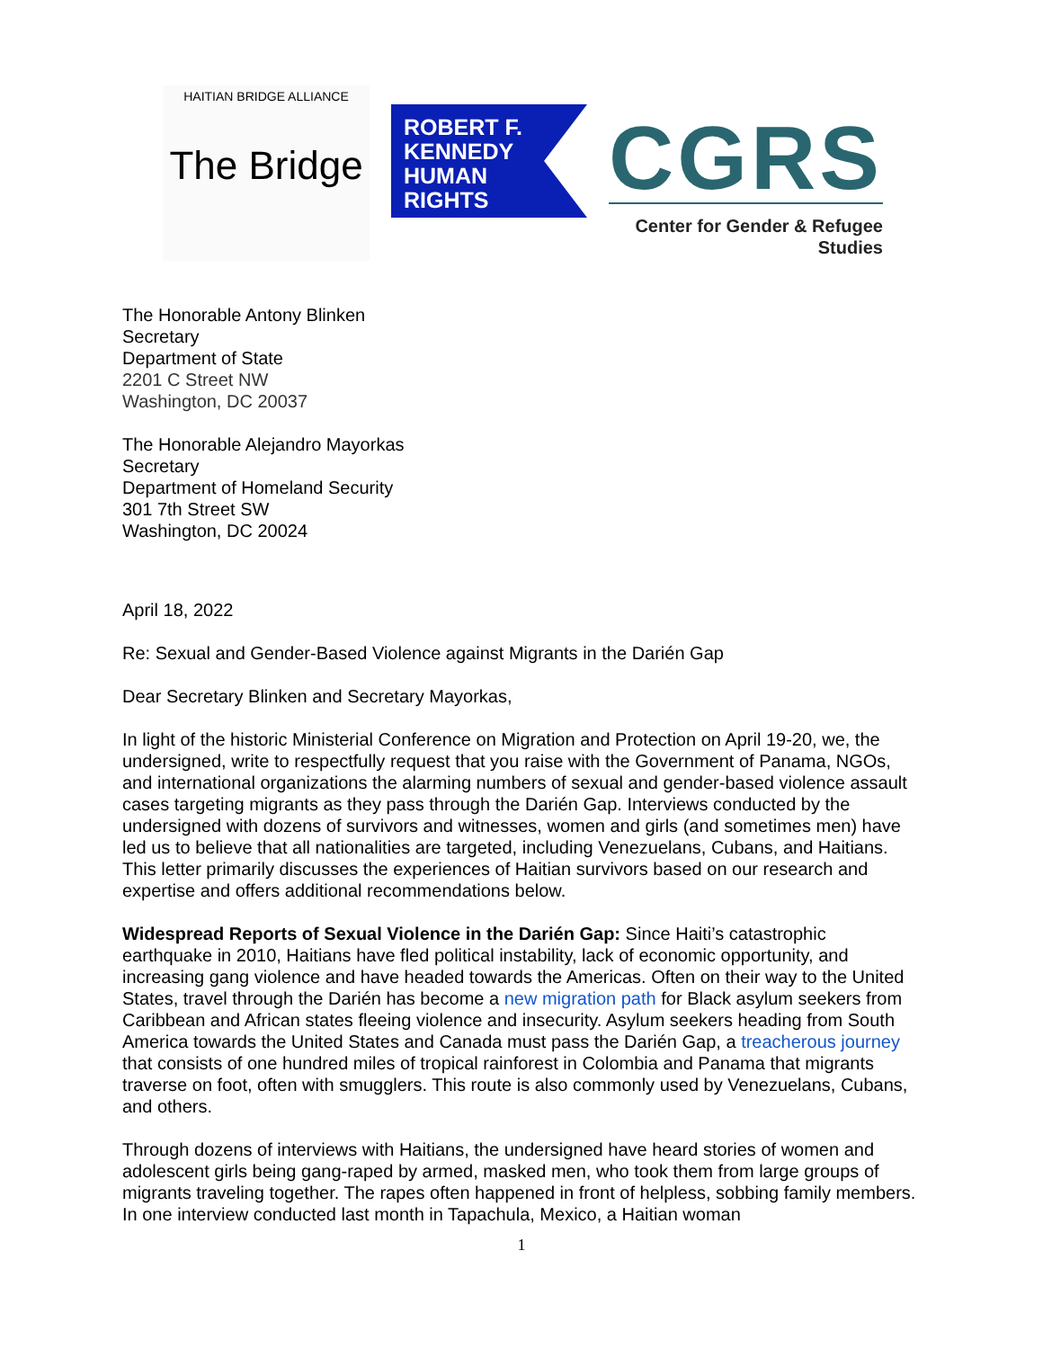HAITIAN BRIDGE ALLIANCE
The Bridge
ROBERT F.
KENNEDY
HUMAN
RIGHTS
CGRS
Center for Gender & Refugee Studies
The Honorable Antony Blinken
Secretary
Department of State
2201 C Street NW
Washington, DC 20037
The Honorable Alejandro Mayorkas
Secretary
Department of Homeland Security
301 7th Street SW
Washington, DC 20024
April 18, 2022
Re: Sexual and Gender-Based Violence against Migrants in the Darién Gap
Dear Secretary Blinken and Secretary Mayorkas,
In light of the historic Ministerial Conference on Migration and Protection on April 19-20, we, the undersigned, write to respectfully request that you raise with the Government of Panama, NGOs, and international organizations the alarming numbers of sexual and gender-based violence assault cases targeting migrants as they pass through the Darién Gap. Interviews conducted by the undersigned with dozens of survivors and witnesses, women and girls (and sometimes men) have led us to believe that all nationalities are targeted, including Venezuelans, Cubans, and Haitians. This letter primarily discusses the experiences of Haitian survivors based on our research and expertise and offers additional recommendations below.
Widespread Reports of Sexual Violence in the Darién Gap: Since Haiti’s catastrophic earthquake in 2010, Haitians have fled political instability, lack of economic opportunity, and increasing gang violence and have headed towards the Americas. Often on their way to the United States, travel through the Darién has become a new migration path for Black asylum seekers from Caribbean and African states fleeing violence and insecurity. Asylum seekers heading from South America towards the United States and Canada must pass the Darién Gap, a treacherous journey that consists of one hundred miles of tropical rainforest in Colombia and Panama that migrants traverse on foot, often with smugglers. This route is also commonly used by Venezuelans, Cubans, and others.
Through dozens of interviews with Haitians, the undersigned have heard stories of women and adolescent girls being gang-raped by armed, masked men, who took them from large groups of migrants traveling together. The rapes often happened in front of helpless, sobbing family members. In one interview conducted last month in Tapachula, Mexico, a Haitian woman
1